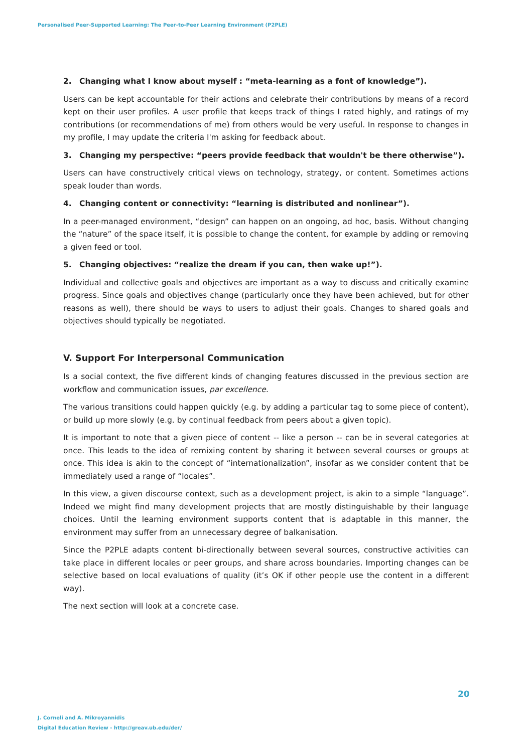Personalised Peer-Supported Learning: The Peer-to-Peer Learning Environment (P2PLE)
2. Changing what I know about myself : “meta-learning as a font of knowledge”).
Users can be kept accountable for their actions and celebrate their contributions by means of a record kept on their user profiles. A user profile that keeps track of things I rated highly, and ratings of my contributions (or recommendations of me) from others would be very useful. In response to changes in my profile, I may update the criteria I'm asking for feedback about.
3. Changing my perspective: “peers provide feedback that wouldn't be there otherwise”).
Users can have constructively critical views on technology, strategy, or content. Sometimes actions speak louder than words.
4. Changing content or connectivity: “learning is distributed and nonlinear”).
In a peer-managed environment, “design” can happen on an ongoing, ad hoc, basis. Without changing the “nature” of the space itself, it is possible to change the content, for example by adding or removing a given feed or tool.
5. Changing objectives: “realize the dream if you can, then wake up!”).
Individual and collective goals and objectives are important as a way to discuss and critically examine progress. Since goals and objectives change (particularly once they have been achieved, but for other reasons as well), there should be ways to users to adjust their goals. Changes to shared goals and objectives should typically be negotiated.
V. Support For Interpersonal Communication
Is a social context, the five different kinds of changing features discussed in the previous section are workflow and communication issues, par excellence.
The various transitions could happen quickly (e.g. by adding a particular tag to some piece of content), or build up more slowly (e.g. by continual feedback from peers about a given topic).
It is important to note that a given piece of content -- like a person -- can be in several categories at once. This leads to the idea of remixing content by sharing it between several courses or groups at once. This idea is akin to the concept of “internationalization”, insofar as we consider content that be immediately used a range of “locales”.
In this view, a given discourse context, such as a development project, is akin to a simple “language”. Indeed we might find many development projects that are mostly distinguishable by their language choices. Until the learning environment supports content that is adaptable in this manner, the environment may suffer from an unnecessary degree of balkanisation.
Since the P2PLE adapts content bi-directionally between several sources, constructive activities can take place in different locales or peer groups, and share across boundaries. Importing changes can be selective based on local evaluations of quality (it’s OK if other people use the content in a different way).
The next section will look at a concrete case.
20
J. Corneli and A. Mikroyannidis
Digital Education Review - http://greav.ub.edu/der/